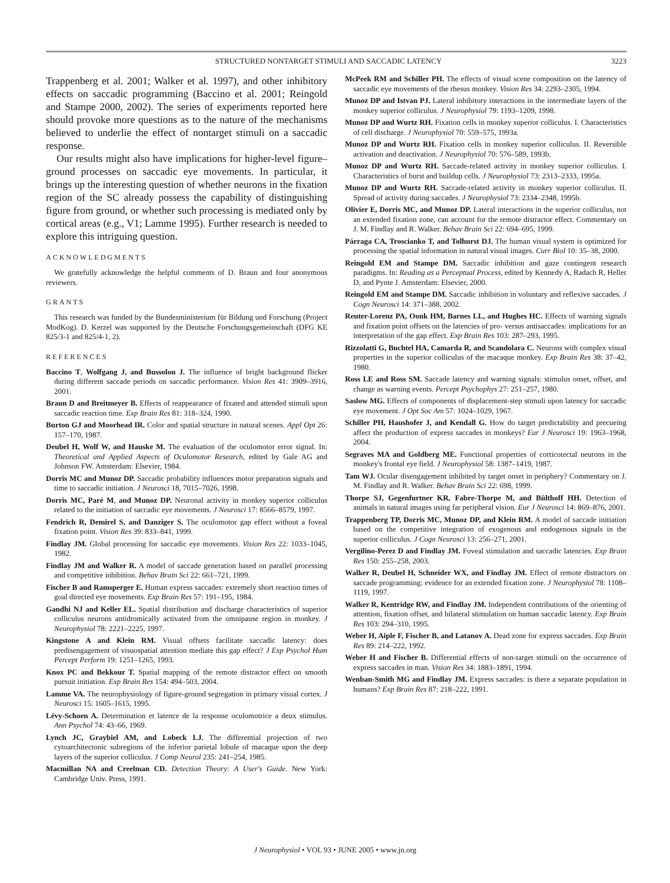STRUCTURED NONTARGET STIMULI AND SACCADIC LATENCY 3223
Trappenberg et al. 2001; Walker et al. 1997), and other inhibitory effects on saccadic programming (Baccino et al. 2001; Reingold and Stampe 2000, 2002). The series of experiments reported here should provoke more questions as to the nature of the mechanisms believed to underlie the effect of nontarget stimuli on a saccadic response.
Our results might also have implications for higher-level figure–ground processes on saccadic eye movements. In particular, it brings up the interesting question of whether neurons in the fixation region of the SC already possess the capability of distinguishing figure from ground, or whether such processing is mediated only by cortical areas (e.g., V1; Lamme 1995). Further research is needed to explore this intriguing question.
ACKNOWLEDGMENTS
We gratefully acknowledge the helpful comments of D. Braun and four anonymous reviewers.
GRANTS
This research was funded by the Bundesministerium für Bildung und Forschung (Project ModKog). D. Kerzel was supported by the Deutsche Forschungsgemeinschaft (DFG KE 825/3-1 and 825/4-1, 2).
REFERENCES
Baccino T, Wolfgang J, and Bussolon J. The influence of bright background flicker during different saccade periods on saccadic performance. Vision Res 41: 3909–3916, 2001.
Braun D and Breitmeyer B. Effects of reappearance of fixated and attended stimuli upon saccadic reaction time. Exp Brain Res 81: 318–324, 1990.
Burton GJ and Moorhead IR. Color and spatial structure in natural scenes. Appl Opt 26: 157–170, 1987.
Deubel H, Wolf W, and Hauske M. The evaluation of the oculomotor error signal. In: Theoretical and Applied Aspects of Oculomotor Research, edited by Gale AG and Johnson FW. Amsterdam: Elsevier, 1984.
Dorris MC and Munoz DP. Saccadic probability influences motor preparation signals and time to saccadic initiation. J Neurosci 18, 7015–7026, 1998.
Dorris MC, Paré M, and Munoz DP. Neuronal activity in monkey superior colliculus related to the initiation of saccadic eye movements. J Neurosci 17: 8566–8579, 1997.
Fendrich R, Demirel S, and Danziger S. The oculomotor gap effect without a foveal fixation point. Vision Res 39: 833–841, 1999.
Findlay JM. Global processing for saccadic eye movements. Vision Res 22: 1033–1045, 1982.
Findlay JM and Walker R. A model of saccade generation based on parallel processing and competitive inhibition. Behav Brain Sci 22: 661–721, 1999.
Fischer B and Ramsperger E. Human express saccades: extremely short reaction times of goal directed eye movements. Exp Brain Res 57: 191–195, 1984.
Gandhi NJ and Keller EL. Spatial distribution and discharge characteristics of superior colliculus neurons antidromically activated from the omnipause region in monkey. J Neurophysiol 78: 2221–2225, 1997.
Kingstone A and Klein RM. Visual offsets facilitate saccadic latency: does predisengagement of visuospatial attention mediate this gap effect? J Exp Psychol Hum Percept Perform 19: 1251–1265, 1993.
Knox PC and Bekkour T. Spatial mapping of the remote distractor effect on smooth pursuit initiation. Exp Brain Res 154: 494–503, 2004.
Lamme VA. The neurophysiology of figure-ground segregation in primary visual cortex. J Neurosci 15: 1605–1615, 1995.
Lévy-Schoen A. Determination et latence de la response oculomotrice a deux stimulus. Ann Psychol 74: 43–66, 1969.
Lynch JC, Graybiel AM, and Lobeck LJ. The differential projection of two cytoarchitectonic subregions of the inferior parietal lobule of macaque upon the deep layers of the superior colliculus. J Comp Neurol 235: 241–254, 1985.
Macmillan NA and Creelman CD. Detection Theory: A User's Guide. New York: Cambridge Univ. Press, 1991.
McPeek RM and Schiller PH. The effects of visual scene composition on the latency of saccadic eye movements of the rhesus monkey. Vision Res 34: 2293–2305, 1994.
Munoz DP and Istvan PJ. Lateral inhibitory interactions in the intermediate layers of the monkey superior colliculus. J Neurophysiol 79: 1193–1209, 1998.
Munoz DP and Wurtz RH. Fixation cells in monkey superior colliculus. I. Characteristics of cell discharge. J Neurophysiol 70: 559–575, 1993a.
Munoz DP and Wurtz RH. Fixation cells in monkey superior colliculus. II. Reversible activation and deactivation. J Neurophysiol 70: 576–589, 1993b.
Munoz DP and Wurtz RH. Saccade-related activity in monkey superior colliculus. I. Characteristics of burst and buildup cells. J Neurophysiol 73: 2313–2333, 1995a.
Munoz DP and Wurtz RH. Saccade-related activity in monkey superior colliculus. II. Spread of activity during saccades. J Neurophysiol 73: 2334–2348, 1995b.
Olivier E, Dorris MC, and Munoz DP. Lateral interactions in the superior colliculus, not an extended fixation zone, can account for the remote distractor effect. Commentary on J. M. Findlay and R. Walker. Behav Brain Sci 22: 694–695, 1999.
Párraga CA, Troscianko T, and Tolhurst DJ. The human visual system is optimized for processing the spatial information in natural visual images. Curr Biol 10: 35–38, 2000.
Reingold EM and Stampe DM. Saccadic inhibition and gaze contingent research paradigms. In: Reading as a Perceptual Process, edited by Kennedy A, Radach R, Heller D, and Pynte J. Amsterdam: Elsevier, 2000.
Reingold EM and Stampe DM. Saccadic inhibition in voluntary and reflexive saccades. J Cogn Neurosci 14: 371–388, 2002.
Reuter-Lorenz PA, Oonk HM, Barnes LL, and Hughes HC. Effects of warning signals and fixation point offsets on the latencies of pro- versus antisaccades: implications for an interpretation of the gap effect. Exp Brain Res 103: 287–293, 1995.
Rizzolatti G, Buchtel HA, Camarda R, and Scandolara C. Neurons with complex visual properties in the superior colliculus of the macaque monkey. Exp Brain Res 38: 37–42, 1980.
Ross LE and Ross SM. Saccade latency and warning signals: stimulus onset, offset, and change as warning events. Percept Psychophys 27: 251–257, 1980.
Saslow MG. Effects of components of displacement-step stimuli upon latency for saccadic eye movement. J Opt Soc Am 57: 1024–1029, 1967.
Schiller PH, Haushofer J, and Kendall G. How do target predictability and precueing affect the production of express saccades in monkeys? Eur J Neurosci 19: 1963–1968, 2004.
Segraves MA and Goldberg ME. Functional properties of corticotectal neurons in the monkey's frontal eye field. J Neurophysiol 58: 1387–1419, 1987.
Tam WJ. Ocular disengagement inhibited by target onset in periphery? Commentary on J. M. Findlay and R. Walker. Behav Brain Sci 22: 698, 1999.
Thorpe SJ, Gegenfurtner KR, Fabre-Thorpe M, and Bülthoff HH. Detection of animals in natural images using far peripheral vision. Eur J Neurosci 14: 869–876, 2001.
Trappenberg TP, Dorris MC, Munoz DP, and Klein RM. A model of saccade initiation based on the competitive integration of exogenous and endogenous signals in the superior colliculus. J Cogn Neurosci 13: 256–271, 2001.
Vergilino-Perez D and Findlay JM. Foveal stimulation and saccadic latencies. Exp Brain Res 150: 255–258, 2003.
Walker R, Deubel H, Schneider WX, and Findlay JM. Effect of remote distractors on saccade programming: evidence for an extended fixation zone. J Neurophysiol 78: 1108–1119, 1997.
Walker R, Kentridge RW, and Findlay JM. Independent contributions of the orienting of attention, fixation offset, and bilateral stimulation on human saccadic latency. Exp Brain Res 103: 294–310, 1995.
Weber H, Aiple F, Fischer B, and Latanov A. Dead zone for express saccades. Exp Brain Res 89: 214–222, 1992.
Weber H and Fischer B. Differential effects of non-target stimuli on the occurrence of express saccades in man. Vision Res 34: 1883–1891, 1994.
Wenban-Smith MG and Findlay JM. Express saccades: is there a separate population in humans? Exp Brain Res 87: 218–222, 1991.
J Neurophysiol • VOL 93 • JUNE 2005 • www.jn.org